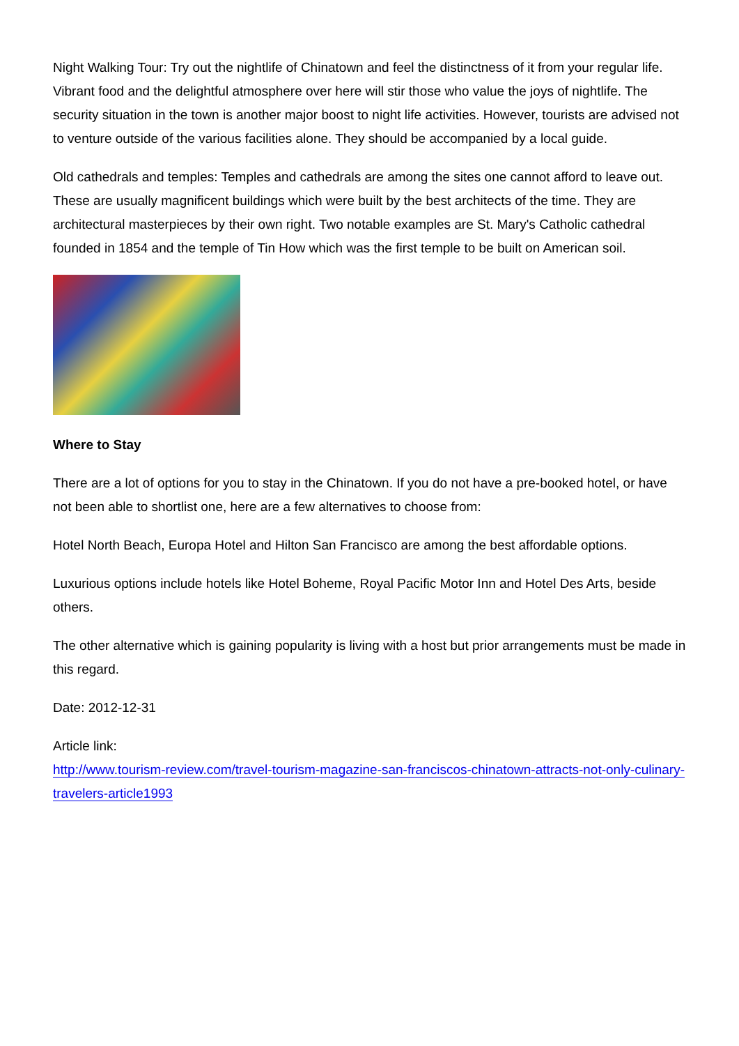Night Walking Tour: Try out the nightlife of Chinatown and feel the distinctness of it from your regular life. Vibrant food and the delightful atmosphere over here will stir those who value the joys of nightlife. The security situation in the town is another major boost to night life activities. However, tourists are advised not to venture outside of the various facilities alone. They should be accompanied by a local guide.
Old cathedrals and temples: Temples and cathedrals are among the sites one cannot afford to leave out. These are usually magnificent buildings which were built by the best architects of the time. They are architectural masterpieces by their own right. Two notable examples are St. Mary's Catholic cathedral founded in 1854 and the temple of Tin How which was the first temple to be built on American soil.
Where to Stay
There are a lot of options for you to stay in the Chinatown. If you do not have a pre-booked hotel, or have not been able to shortlist one, here are a few alternatives to choose from:
Hotel North Beach, Europa Hotel and Hilton San Francisco are among the best affordable options.
Luxurious options include hotels like Hotel Boheme, Royal Pacific Motor Inn and Hotel Des Arts, beside others.
The other alternative which is gaining popularity is living with a host but prior arrangements must be made in this regard.
Date: 2012-12-31
Article link:
http://www.tourism-review.com/travel-tourism-magazine-san-franciscos-chinatown-attracts-not-only-culinary-travelers-article1993